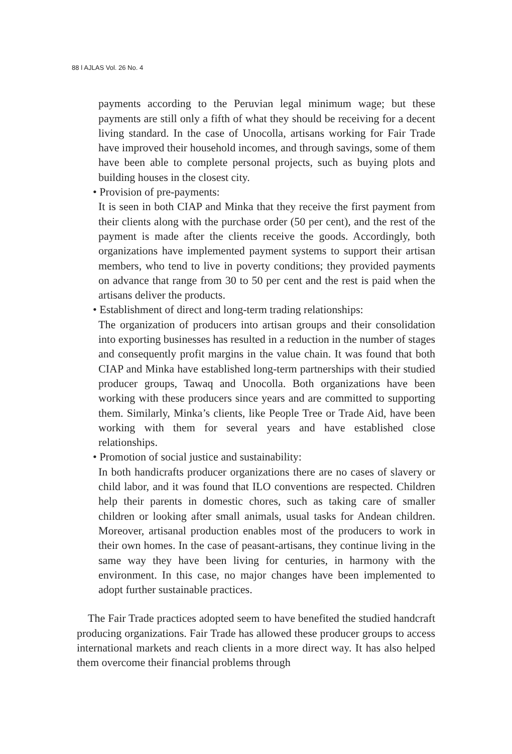88 ǀ AJLAS Vol. 26 No. 4
payments according to the Peruvian legal minimum wage; but these payments are still only a fifth of what they should be receiving for a decent living standard. In the case of Unocolla, artisans working for Fair Trade have improved their household incomes, and through savings, some of them have been able to complete personal projects, such as buying plots and building houses in the closest city.
• Provision of pre-payments:
It is seen in both CIAP and Minka that they receive the first payment from their clients along with the purchase order (50 per cent), and the rest of the payment is made after the clients receive the goods. Accordingly, both organizations have implemented payment systems to support their artisan members, who tend to live in poverty conditions; they provided payments on advance that range from 30 to 50 per cent and the rest is paid when the artisans deliver the products.
• Establishment of direct and long-term trading relationships:
The organization of producers into artisan groups and their consolidation into exporting businesses has resulted in a reduction in the number of stages and consequently profit margins in the value chain. It was found that both CIAP and Minka have established long-term partnerships with their studied producer groups, Tawaq and Unocolla. Both organizations have been working with these producers since years and are committed to supporting them. Similarly, Minka’s clients, like People Tree or Trade Aid, have been working with them for several years and have established close relationships.
• Promotion of social justice and sustainability:
In both handicrafts producer organizations there are no cases of slavery or child labor, and it was found that ILO conventions are respected. Children help their parents in domestic chores, such as taking care of smaller children or looking after small animals, usual tasks for Andean children. Moreover, artisanal production enables most of the producers to work in their own homes. In the case of peasant-artisans, they continue living in the same way they have been living for centuries, in harmony with the environment. In this case, no major changes have been implemented to adopt further sustainable practices.
The Fair Trade practices adopted seem to have benefited the studied handcraft producing organizations. Fair Trade has allowed these producer groups to access international markets and reach clients in a more direct way. It has also helped them overcome their financial problems through